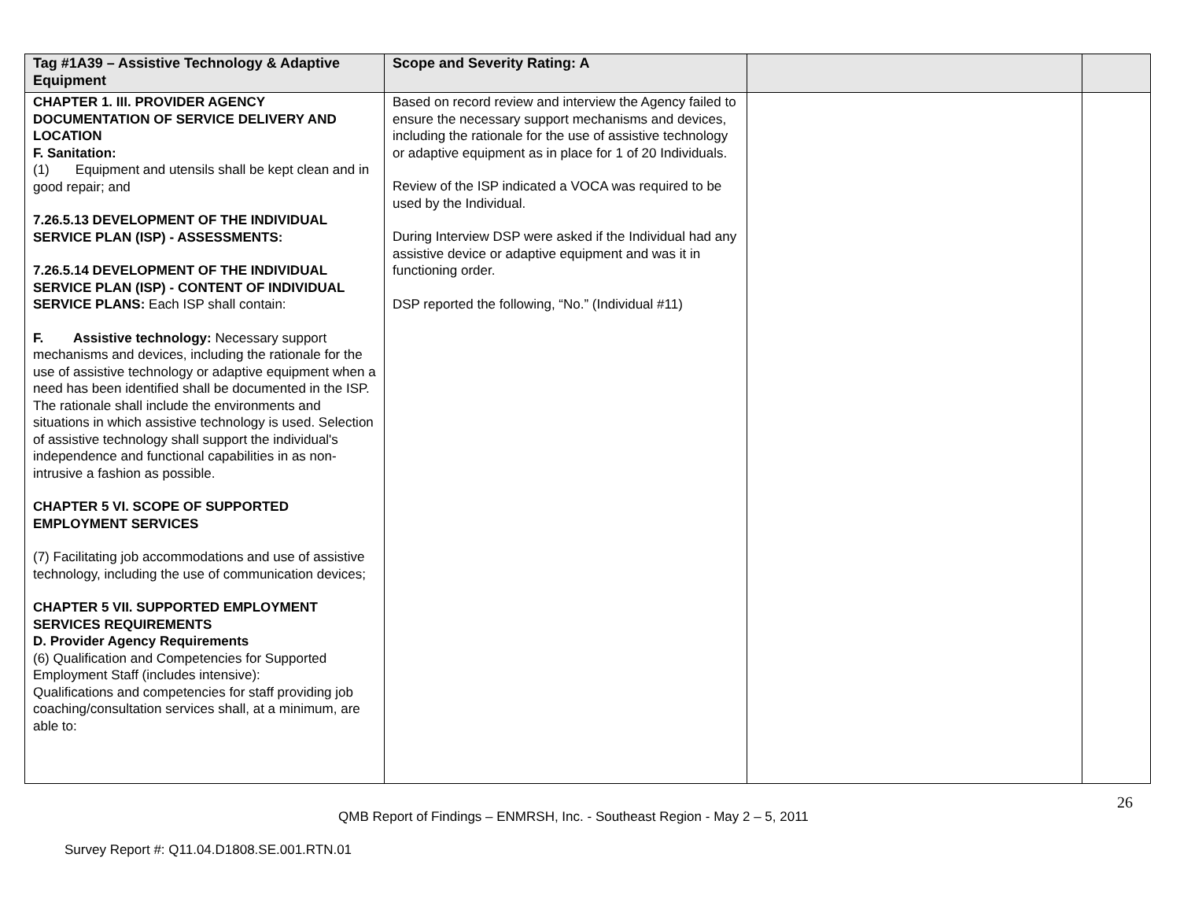| Tag #1A39 – Assistive Technology & Adaptive Equipment | Scope and Severity Rating: A | | |
| --- | --- | --- | --- |
| CHAPTER 1. III. PROVIDER AGENCY DOCUMENTATION OF SERVICE DELIVERY AND LOCATION F. Sanitation: (1) Equipment and utensils shall be kept clean and in good repair; and 7.26.5.13 DEVELOPMENT OF THE INDIVIDUAL SERVICE PLAN (ISP) - ASSESSMENTS: 7.26.5.14 DEVELOPMENT OF THE INDIVIDUAL SERVICE PLAN (ISP) - CONTENT OF INDIVIDUAL SERVICE PLANS: Each ISP shall contain: F. Assistive technology: Necessary support mechanisms and devices, including the rationale for the use of assistive technology or adaptive equipment when a need has been identified shall be documented in the ISP. The rationale shall include the environments and situations in which assistive technology is used. Selection of assistive technology shall support the individual's independence and functional capabilities in as non-intrusive a fashion as possible. CHAPTER 5 VI. SCOPE OF SUPPORTED EMPLOYMENT SERVICES (7) Facilitating job accommodations and use of assistive technology, including the use of communication devices; CHAPTER 5 VII. SUPPORTED EMPLOYMENT SERVICES REQUIREMENTS D. Provider Agency Requirements (6) Qualification and Competencies for Supported Employment Staff (includes intensive): Qualifications and competencies for staff providing job coaching/consultation services shall, at a minimum, are able to: | Based on record review and interview the Agency failed to ensure the necessary support mechanisms and devices, including the rationale for the use of assistive technology or adaptive equipment as in place for 1 of 20 Individuals. Review of the ISP indicated a VOCA was required to be used by the Individual. During Interview DSP were asked if the Individual had any assistive device or adaptive equipment and was it in functioning order. DSP reported the following, “No.” (Individual #11) | | |
26
QMB Report of Findings – ENMRSH, Inc. - Southeast Region - May 2 – 5, 2011
Survey Report #: Q11.04.D1808.SE.001.RTN.01